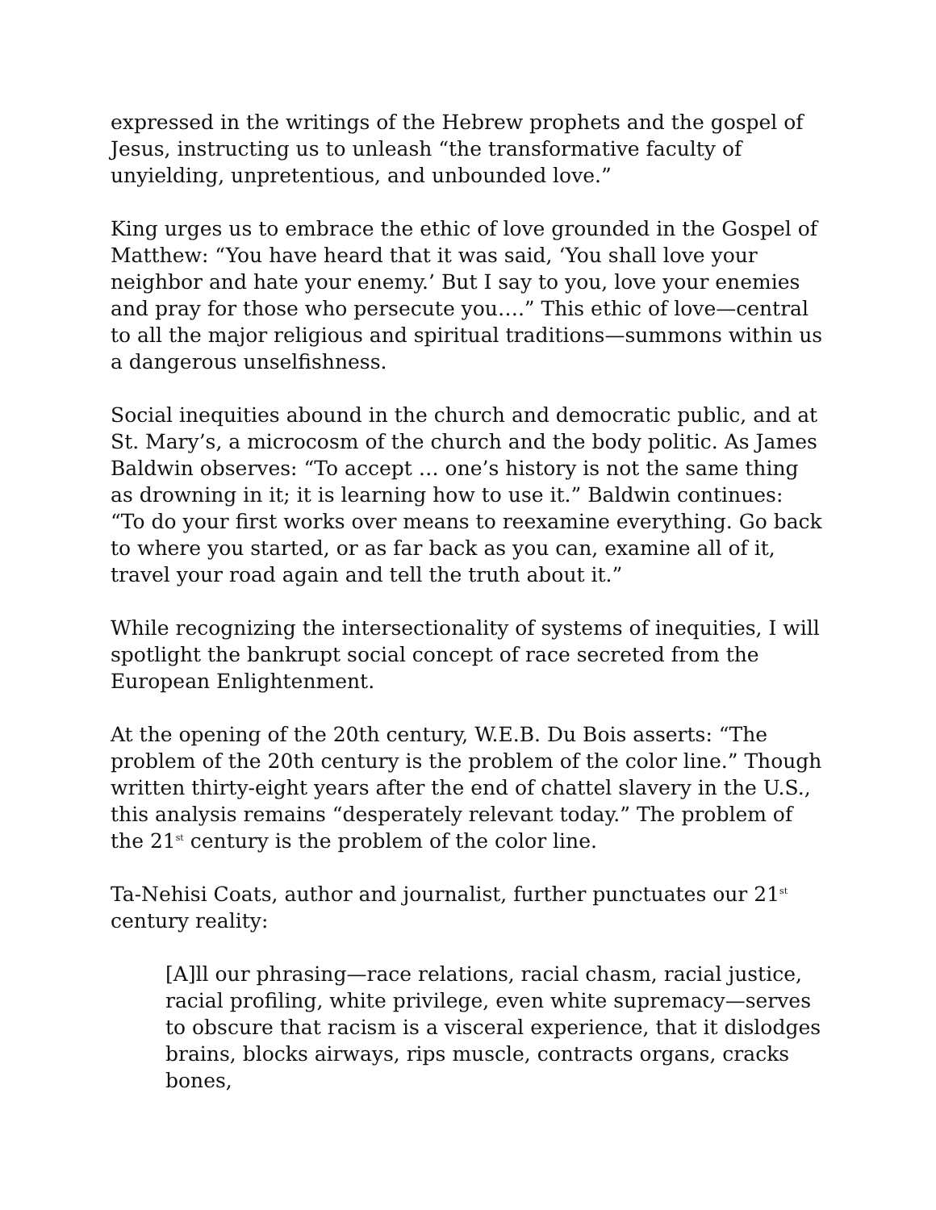expressed in the writings of the Hebrew prophets and the gospel of Jesus, instructing us to unleash “the transformative faculty of unyielding, unpretentious, and unbounded love.”
King urges us to embrace the ethic of love grounded in the Gospel of Matthew: “You have heard that it was said, ‘You shall love your neighbor and hate your enemy.’ But I say to you, love your enemies and pray for those who persecute you….” This ethic of love—central to all the major religious and spiritual traditions—summons within us a dangerous unselfishness.
Social inequities abound in the church and democratic public, and at St. Mary’s, a microcosm of the church and the body politic. As James Baldwin observes: “To accept … one’s history is not the same thing as drowning in it; it is learning how to use it.” Baldwin continues: “To do your first works over means to reexamine everything. Go back to where you started, or as far back as you can, examine all of it, travel your road again and tell the truth about it.”
While recognizing the intersectionality of systems of inequities, I will spotlight the bankrupt social concept of race secreted from the European Enlightenment.
At the opening of the 20th century, W.E.B. Du Bois asserts: “The problem of the 20th century is the problem of the color line.” Though written thirty-eight years after the end of chattel slavery in the U.S., this analysis remains “desperately relevant today.” The problem of the 21<sup>st</sup> century is the problem of the color line.
Ta-Nehisi Coats, author and journalist, further punctuates our 21<sup>st</sup> century reality:
[A]ll our phrasing—race relations, racial chasm, racial justice, racial profiling, white privilege, even white supremacy—serves to obscure that racism is a visceral experience, that it dislodges brains, blocks airways, rips muscle, contracts organs, cracks bones,